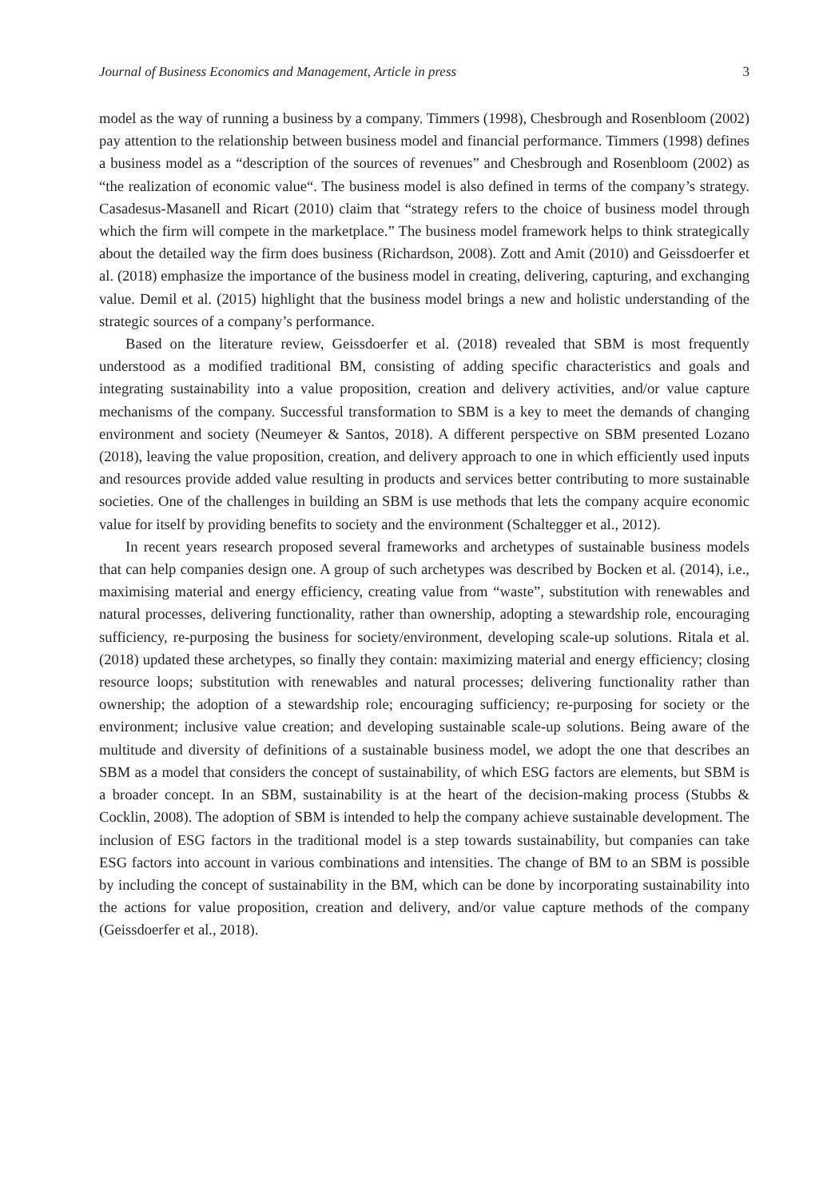Journal of Business Economics and Management, Article in press 3
model as the way of running a business by a company. Timmers (1998), Chesbrough and Rosenbloom (2002) pay attention to the relationship between business model and financial performance. Timmers (1998) defines a business model as a “description of the sources of revenues” and Chesbrough and Rosenbloom (2002) as “the realization of economic value“. The business model is also defined in terms of the company’s strategy. Casadesus-Masanell and Ricart (2010) claim that “strategy refers to the choice of business model through which the firm will compete in the marketplace.” The business model framework helps to think strategically about the detailed way the firm does business (Richardson, 2008). Zott and Amit (2010) and Geissdoerfer et al. (2018) emphasize the importance of the business model in creating, delivering, capturing, and exchanging value. Demil et al. (2015) highlight that the business model brings a new and holistic understanding of the strategic sources of a company’s performance.
Based on the literature review, Geissdoerfer et al. (2018) revealed that SBM is most frequently understood as a modified traditional BM, consisting of adding specific characteristics and goals and integrating sustainability into a value proposition, creation and delivery activities, and/or value capture mechanisms of the company. Successful transformation to SBM is a key to meet the demands of changing environment and society (Neumeyer & Santos, 2018). A different perspective on SBM presented Lozano (2018), leaving the value proposition, creation, and delivery approach to one in which efficiently used inputs and resources provide added value resulting in products and services better contributing to more sustainable societies. One of the challenges in building an SBM is use methods that lets the company acquire economic value for itself by providing benefits to society and the environment (Schaltegger et al., 2012).
In recent years research proposed several frameworks and archetypes of sustainable business models that can help companies design one. A group of such archetypes was described by Bocken et al. (2014), i.e., maximising material and energy efficiency, creating value from “waste”, substitution with renewables and natural processes, delivering functionality, rather than ownership, adopting a stewardship role, encouraging sufficiency, re-purposing the business for society/environment, developing scale-up solutions. Ritala et al. (2018) updated these archetypes, so finally they contain: maximizing material and energy efficiency; closing resource loops; substitution with renewables and natural processes; delivering functionality rather than ownership; the adoption of a stewardship role; encouraging sufficiency; re-purposing for society or the environment; inclusive value creation; and developing sustainable scale-up solutions. Being aware of the multitude and diversity of definitions of a sustainable business model, we adopt the one that describes an SBM as a model that considers the concept of sustainability, of which ESG factors are elements, but SBM is a broader concept. In an SBM, sustainability is at the heart of the decision-making process (Stubbs & Cocklin, 2008). The adoption of SBM is intended to help the company achieve sustainable development. The inclusion of ESG factors in the traditional model is a step towards sustainability, but companies can take ESG factors into account in various combinations and intensities. The change of BM to an SBM is possible by including the concept of sustainability in the BM, which can be done by incorporating sustainability into the actions for value proposition, creation and delivery, and/or value capture methods of the company (Geissdoerfer et al., 2018).